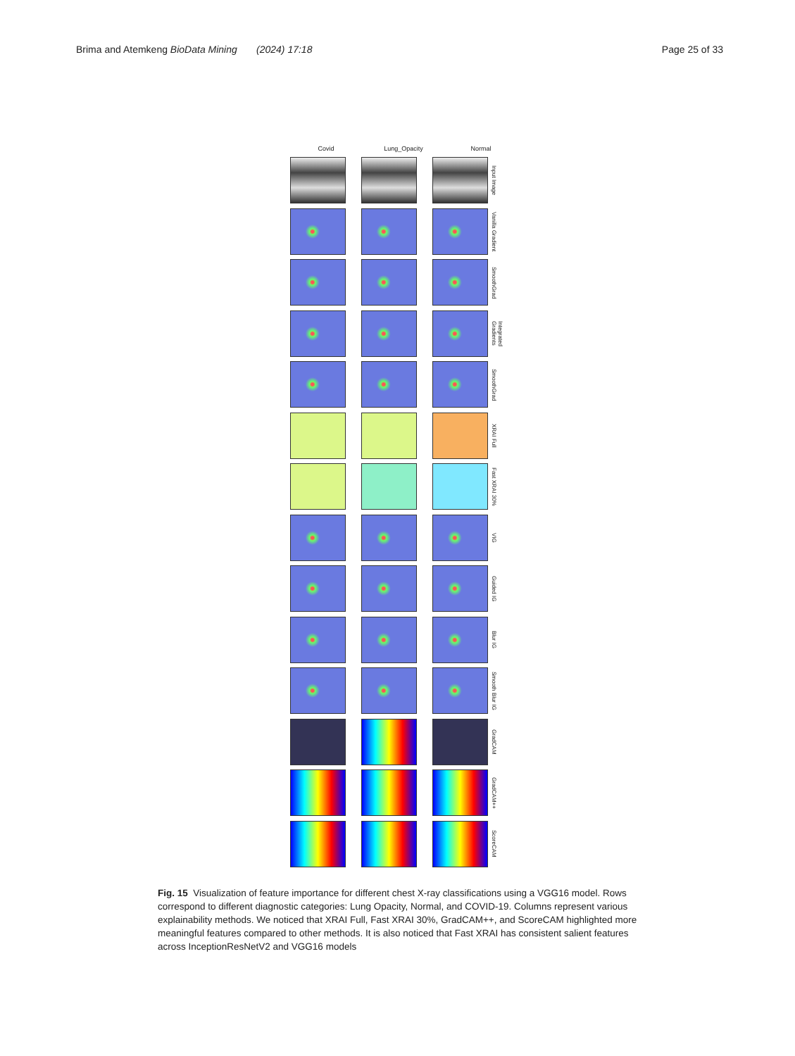Brima and Atemkeng BioData Mining (2024) 17:18 Page 25 of 33
Covid Lung_Opacity Normal
Input Image
Vanilla Gradient
SmoothGrad
Integrated Gradients
SmoothGrad
XRAI Full
Fast XRAI 30%
VIG
Guided IG
Blur IG
Smooth Blur IG
GradCAM
GradCAM++
ScoreCAM
Fig. 15 Visualization of feature importance for different chest X-ray classifications using a VGG16 model. Rows correspond to different diagnostic categories: Lung Opacity, Normal, and COVID-19. Columns represent various explainability methods. We noticed that XRAI Full, Fast XRAI 30%, GradCAM++, and ScoreCAM highlighted more meaningful features compared to other methods. It is also noticed that Fast XRAI has consistent salient features across InceptionResNetV2 and VGG16 models